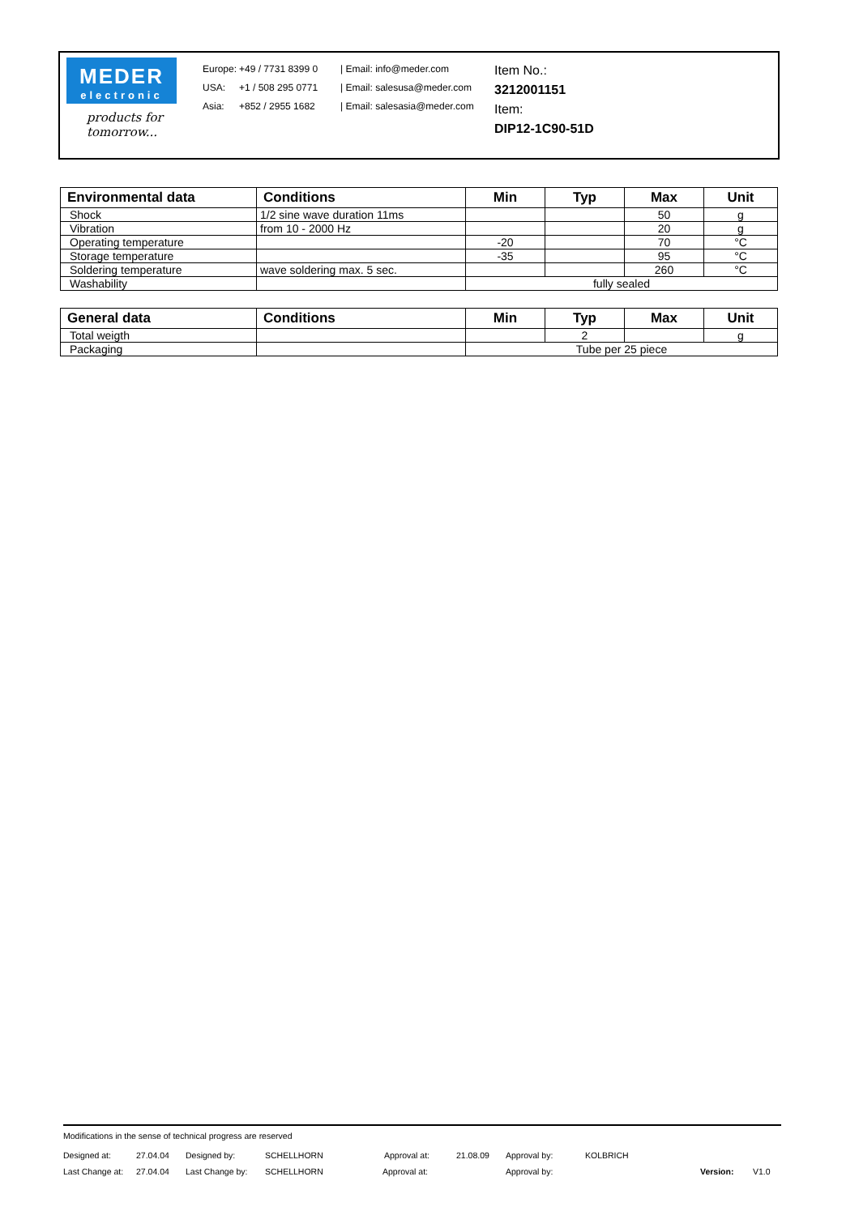MEDER
electronic
products for tomorrow...
Europe: +49 / 7731 8399 0 | Email: info@meder.com
USA: +1 / 508 295 0771 | Email: salesusa@meder.com
Asia: +852 / 2955 1682 | Email: salesasia@meder.com
Item No.:
3212001151
Item:
DIP12-1C90-51D
| Environmental data | Conditions | Min | Typ | Max | Unit |
| --- | --- | --- | --- | --- | --- |
| Shock | 1/2 sine wave duration 11ms | | | 50 | g |
| Vibration | from 10 - 2000 Hz | | | 20 | g |
| Operating temperature | | -20 | | 70 | °C |
| Storage temperature | | -35 | | 95 | °C |
| Soldering temperature | wave soldering max. 5 sec. | | | 260 | °C |
| Washability | | fully sealed | | | |
| General data | Conditions | Min | Typ | Max | Unit |
| --- | --- | --- | --- | --- | --- |
| Total weigth | | | 2 | | g |
| Packaging | | Tube per 25 piece | | | |
Modifications in the sense of technical progress are reserved
Designed at: 27.04.04 Designed by: SCHELLHORN Approval at: 21.08.09 Approval by: KOLBRICH
Last Change at: 27.04.04 Last Change by: SCHELLHORN Approval at: Approval by: Version: V1.0